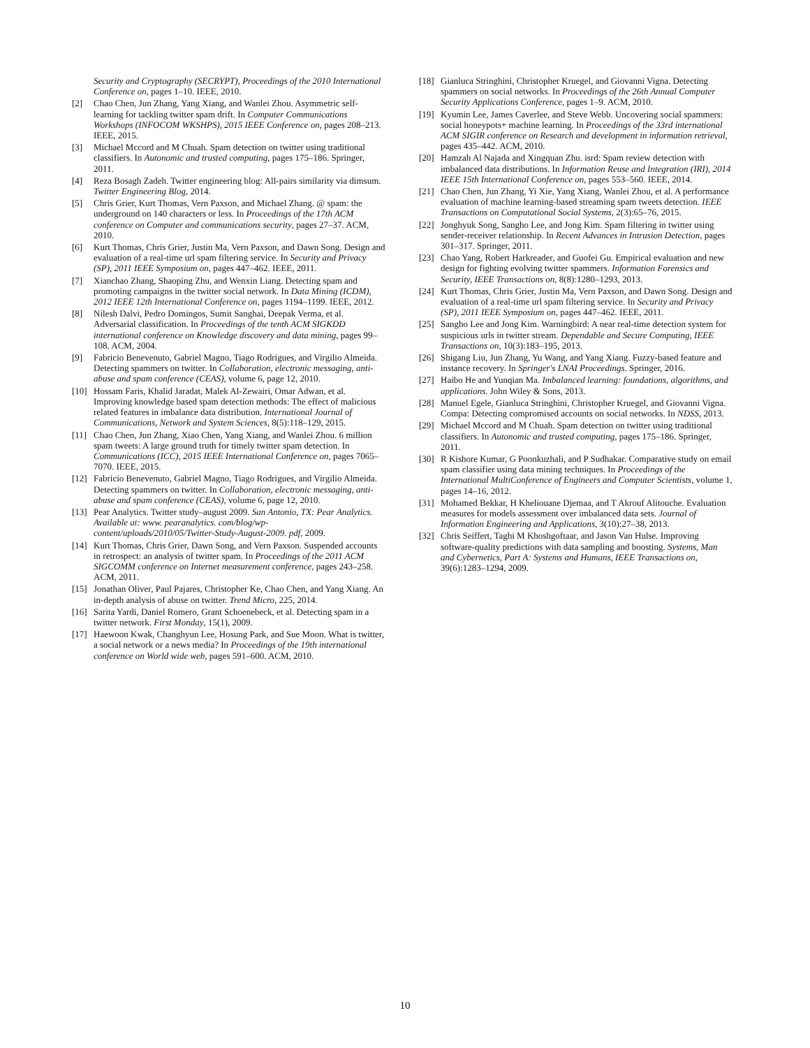Security and Cryptography (SECRYPT), Proceedings of the 2010 International Conference on, pages 1–10. IEEE, 2010.
[2] Chao Chen, Jun Zhang, Yang Xiang, and Wanlei Zhou. Asymmetric self-learning for tackling twitter spam drift. In Computer Communications Workshops (INFOCOM WKSHPS), 2015 IEEE Conference on, pages 208–213. IEEE, 2015.
[3] Michael Mccord and M Chuah. Spam detection on twitter using traditional classifiers. In Autonomic and trusted computing, pages 175–186. Springer, 2011.
[4] Reza Bosagh Zadeh. Twitter engineering blog: All-pairs similarity via dimsum. Twitter Engineering Blog, 2014.
[5] Chris Grier, Kurt Thomas, Vern Paxson, and Michael Zhang. @ spam: the underground on 140 characters or less. In Proceedings of the 17th ACM conference on Computer and communications security, pages 27–37. ACM, 2010.
[6] Kurt Thomas, Chris Grier, Justin Ma, Vern Paxson, and Dawn Song. Design and evaluation of a real-time url spam filtering service. In Security and Privacy (SP), 2011 IEEE Symposium on, pages 447–462. IEEE, 2011.
[7] Xianchao Zhang, Shaoping Zhu, and Wenxin Liang. Detecting spam and promoting campaigns in the twitter social network. In Data Mining (ICDM), 2012 IEEE 12th International Conference on, pages 1194–1199. IEEE, 2012.
[8] Nilesh Dalvi, Pedro Domingos, Sumit Sanghai, Deepak Verma, et al. Adversarial classification. In Proceedings of the tenth ACM SIGKDD international conference on Knowledge discovery and data mining, pages 99–108. ACM, 2004.
[9] Fabricio Benevenuto, Gabriel Magno, Tiago Rodrigues, and Virgilio Almeida. Detecting spammers on twitter. In Collaboration, electronic messaging, anti-abuse and spam conference (CEAS), volume 6, page 12, 2010.
[10] Hossam Faris, Khalid Jaradat, Malek Al-Zewairi, Omar Adwan, et al. Improving knowledge based spam detection methods: The effect of malicious related features in imbalance data distribution. International Journal of Communications, Network and System Sciences, 8(5):118–129, 2015.
[11] Chao Chen, Jun Zhang, Xiao Chen, Yang Xiang, and Wanlei Zhou. 6 million spam tweets: A large ground truth for timely twitter spam detection. In Communications (ICC), 2015 IEEE International Conference on, pages 7065–7070. IEEE, 2015.
[12] Fabricio Benevenuto, Gabriel Magno, Tiago Rodrigues, and Virgilio Almeida. Detecting spammers on twitter. In Collaboration, electronic messaging, anti-abuse and spam conference (CEAS), volume 6, page 12, 2010.
[13] Pear Analytics. Twitter study–august 2009. San Antonio, TX: Pear Analytics. Available at: www. pearanalytics. com/blog/wp-content/uploads/2010/05/Twitter-Study-August-2009. pdf, 2009.
[14] Kurt Thomas, Chris Grier, Dawn Song, and Vern Paxson. Suspended accounts in retrospect: an analysis of twitter spam. In Proceedings of the 2011 ACM SIGCOMM conference on Internet measurement conference, pages 243–258. ACM, 2011.
[15] Jonathan Oliver, Paul Pajares, Christopher Ke, Chao Chen, and Yang Xiang. An in-depth analysis of abuse on twitter. Trend Micro, 225, 2014.
[16] Sarita Yardi, Daniel Romero, Grant Schoenebeck, et al. Detecting spam in a twitter network. First Monday, 15(1), 2009.
[17] Haewoon Kwak, Changhyun Lee, Hosung Park, and Sue Moon. What is twitter, a social network or a news media? In Proceedings of the 19th international conference on World wide web, pages 591–600. ACM, 2010.
[18] Gianluca Stringhini, Christopher Kruegel, and Giovanni Vigna. Detecting spammers on social networks. In Proceedings of the 26th Annual Computer Security Applications Conference, pages 1–9. ACM, 2010.
[19] Kyumin Lee, James Caverlee, and Steve Webb. Uncovering social spammers: social honeypots+ machine learning. In Proceedings of the 33rd international ACM SIGIR conference on Research and development in information retrieval, pages 435–442. ACM, 2010.
[20] Hamzah Al Najada and Xingquan Zhu. isrd: Spam review detection with imbalanced data distributions. In Information Reuse and Integration (IRI), 2014 IEEE 15th International Conference on, pages 553–560. IEEE, 2014.
[21] Chao Chen, Jun Zhang, Yi Xie, Yang Xiang, Wanlei Zhou, et al. A performance evaluation of machine learning-based streaming spam tweets detection. IEEE Transactions on Computational Social Systems, 2(3):65–76, 2015.
[22] Jonghyuk Song, Sangho Lee, and Jong Kim. Spam filtering in twitter using sender-receiver relationship. In Recent Advances in Intrusion Detection, pages 301–317. Springer, 2011.
[23] Chao Yang, Robert Harkreader, and Guofei Gu. Empirical evaluation and new design for fighting evolving twitter spammers. Information Forensics and Security, IEEE Transactions on, 8(8):1280–1293, 2013.
[24] Kurt Thomas, Chris Grier, Justin Ma, Vern Paxson, and Dawn Song. Design and evaluation of a real-time url spam filtering service. In Security and Privacy (SP), 2011 IEEE Symposium on, pages 447–462. IEEE, 2011.
[25] Sangho Lee and Jong Kim. Warningbird: A near real-time detection system for suspicious urls in twitter stream. Dependable and Secure Computing, IEEE Transactions on, 10(3):183–195, 2013.
[26] Shigang Liu, Jun Zhang, Yu Wang, and Yang Xiang. Fuzzy-based feature and instance recovery. In Springer's LNAI Proceedings. Springer, 2016.
[27] Haibo He and Yunqian Ma. Imbalanced learning: foundations, algorithms, and applications. John Wiley & Sons, 2013.
[28] Manuel Egele, Gianluca Stringhini, Christopher Kruegel, and Giovanni Vigna. Compa: Detecting compromised accounts on social networks. In NDSS, 2013.
[29] Michael Mccord and M Chuah. Spam detection on twitter using traditional classifiers. In Autonomic and trusted computing, pages 175–186. Springer, 2011.
[30] R Kishore Kumar, G Poonkuzhali, and P Sudhakar. Comparative study on email spam classifier using data mining techniques. In Proceedings of the International MultiConference of Engineers and Computer Scientists, volume 1, pages 14–16, 2012.
[31] Mohamed Bekkar, H Kheliouane Djemaa, and T Akrouf Alitouche. Evaluation measures for models assessment over imbalanced data sets. Journal of Information Engineering and Applications, 3(10):27–38, 2013.
[32] Chris Seiffert, Taghi M Khoshgoftaar, and Jason Van Hulse. Improving software-quality predictions with data sampling and boosting. Systems, Man and Cybernetics, Part A: Systems and Humans, IEEE Transactions on, 39(6):1283–1294, 2009.
10